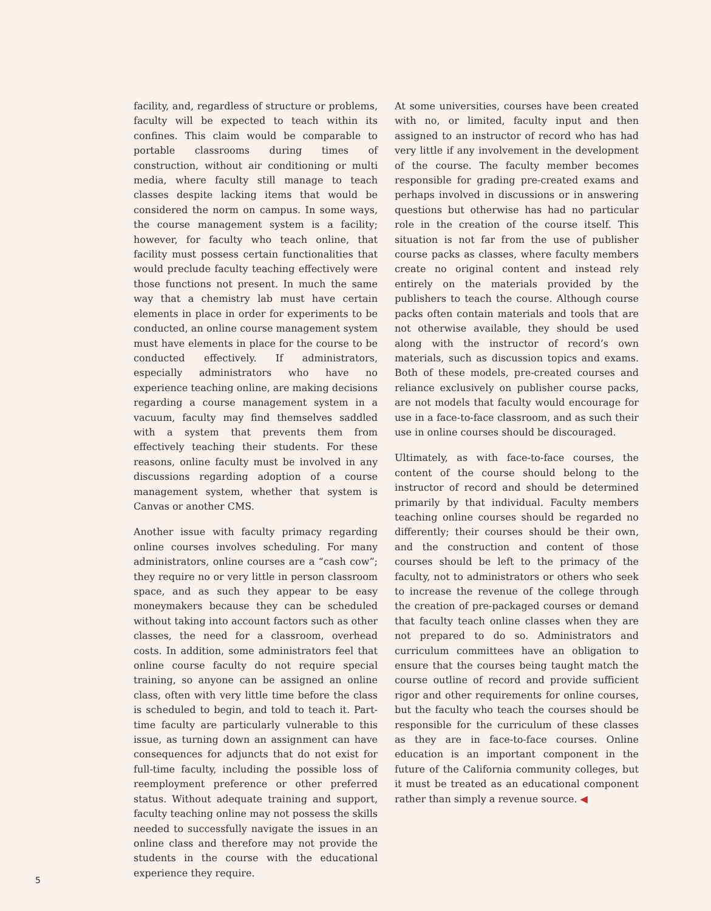facility, and, regardless of structure or problems, faculty will be expected to teach within its confines. This claim would be comparable to portable classrooms during times of construction, without air conditioning or multi media, where faculty still manage to teach classes despite lacking items that would be considered the norm on campus. In some ways, the course management system is a facility; however, for faculty who teach online, that facility must possess certain functionalities that would preclude faculty teaching effectively were those functions not present. In much the same way that a chemistry lab must have certain elements in place in order for experiments to be conducted, an online course management system must have elements in place for the course to be conducted effectively. If administrators, especially administrators who have no experience teaching online, are making decisions regarding a course management system in a vacuum, faculty may find themselves saddled with a system that prevents them from effectively teaching their students. For these reasons, online faculty must be involved in any discussions regarding adoption of a course management system, whether that system is Canvas or another CMS.
Another issue with faculty primacy regarding online courses involves scheduling. For many administrators, online courses are a “cash cow”; they require no or very little in person classroom space, and as such they appear to be easy moneymakers because they can be scheduled without taking into account factors such as other classes, the need for a classroom, overhead costs. In addition, some administrators feel that online course faculty do not require special training, so anyone can be assigned an online class, often with very little time before the class is scheduled to begin, and told to teach it. Part-time faculty are particularly vulnerable to this issue, as turning down an assignment can have consequences for adjuncts that do not exist for full-time faculty, including the possible loss of reemployment preference or other preferred status. Without adequate training and support, faculty teaching online may not possess the skills needed to successfully navigate the issues in an online class and therefore may not provide the students in the course with the educational experience they require.
At some universities, courses have been created with no, or limited, faculty input and then assigned to an instructor of record who has had very little if any involvement in the development of the course. The faculty member becomes responsible for grading pre-created exams and perhaps involved in discussions or in answering questions but otherwise has had no particular role in the creation of the course itself. This situation is not far from the use of publisher course packs as classes, where faculty members create no original content and instead rely entirely on the materials provided by the publishers to teach the course. Although course packs often contain materials and tools that are not otherwise available, they should be used along with the instructor of record’s own materials, such as discussion topics and exams. Both of these models, pre-created courses and reliance exclusively on publisher course packs, are not models that faculty would encourage for use in a face-to-face classroom, and as such their use in online courses should be discouraged.
Ultimately, as with face-to-face courses, the content of the course should belong to the instructor of record and should be determined primarily by that individual. Faculty members teaching online courses should be regarded no differently; their courses should be their own, and the construction and content of those courses should be left to the primacy of the faculty, not to administrators or others who seek to increase the revenue of the college through the creation of pre-packaged courses or demand that faculty teach online classes when they are not prepared to do so. Administrators and curriculum committees have an obligation to ensure that the courses being taught match the course outline of record and provide sufficient rigor and other requirements for online courses, but the faculty who teach the courses should be responsible for the curriculum of these classes as they are in face-to-face courses. Online education is an important component in the future of the California community colleges, but it must be treated as an educational component rather than simply a revenue source. ◀
5